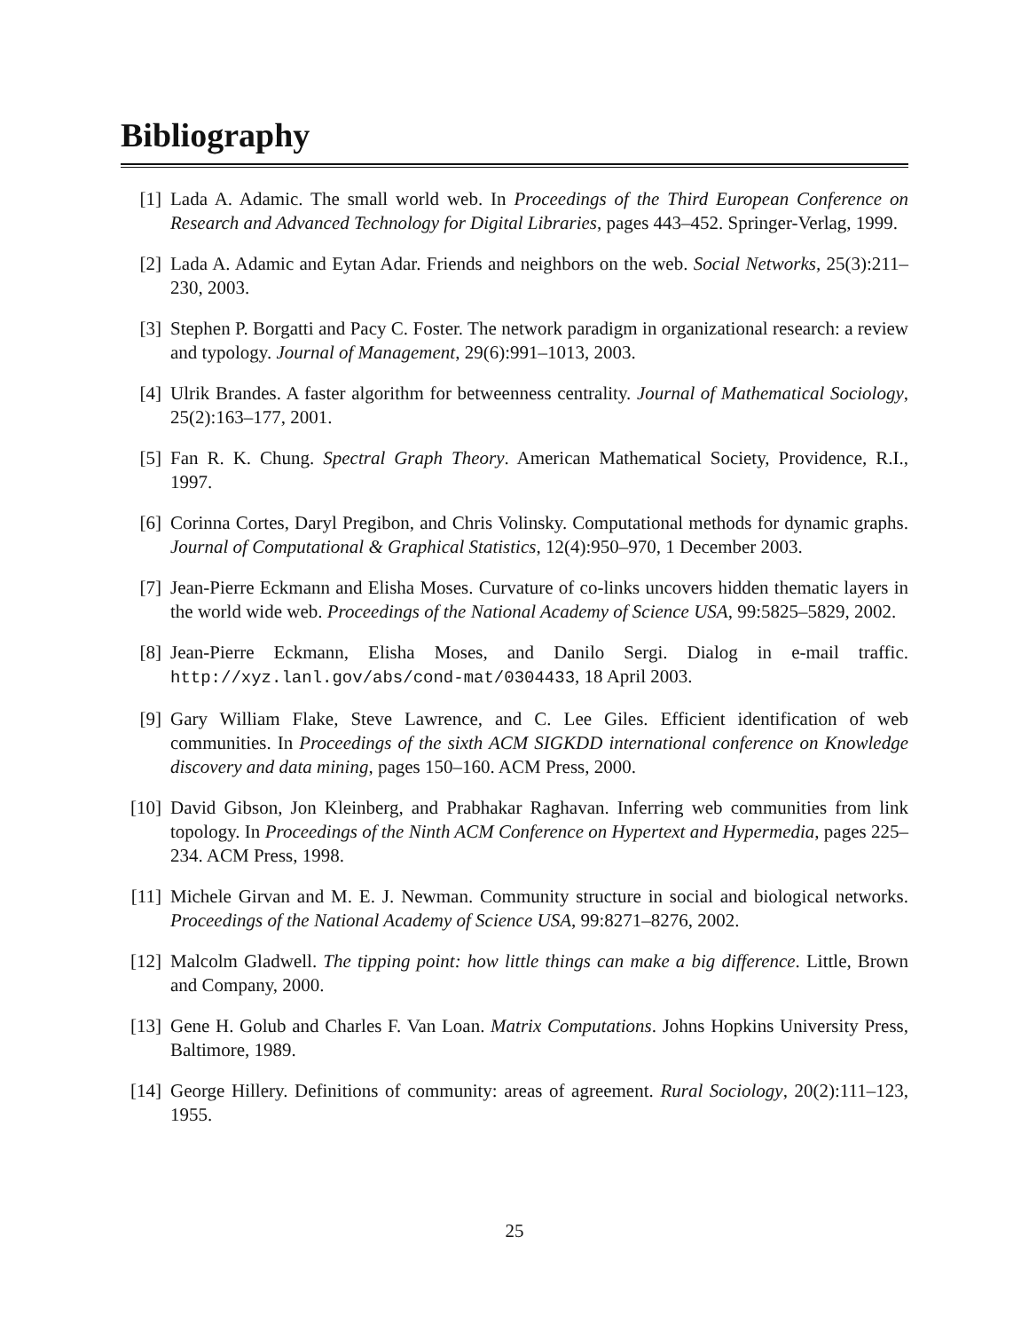Bibliography
[1] Lada A. Adamic. The small world web. In Proceedings of the Third European Conference on Research and Advanced Technology for Digital Libraries, pages 443–452. Springer-Verlag, 1999.
[2] Lada A. Adamic and Eytan Adar. Friends and neighbors on the web. Social Networks, 25(3):211–230, 2003.
[3] Stephen P. Borgatti and Pacy C. Foster. The network paradigm in organizational research: a review and typology. Journal of Management, 29(6):991–1013, 2003.
[4] Ulrik Brandes. A faster algorithm for betweenness centrality. Journal of Mathematical Sociology, 25(2):163–177, 2001.
[5] Fan R. K. Chung. Spectral Graph Theory. American Mathematical Society, Providence, R.I., 1997.
[6] Corinna Cortes, Daryl Pregibon, and Chris Volinsky. Computational methods for dynamic graphs. Journal of Computational & Graphical Statistics, 12(4):950–970, 1 December 2003.
[7] Jean-Pierre Eckmann and Elisha Moses. Curvature of co-links uncovers hidden thematic layers in the world wide web. Proceedings of the National Academy of Science USA, 99:5825–5829, 2002.
[8] Jean-Pierre Eckmann, Elisha Moses, and Danilo Sergi. Dialog in e-mail traffic. http://xyz.lanl.gov/abs/cond-mat/0304433, 18 April 2003.
[9] Gary William Flake, Steve Lawrence, and C. Lee Giles. Efficient identification of web communities. In Proceedings of the sixth ACM SIGKDD international conference on Knowledge discovery and data mining, pages 150–160. ACM Press, 2000.
[10]
David Gibson, Jon Kleinberg, and Prabhakar Raghavan. Inferring web communities from link topology. In Proceedings of the Ninth ACM Conference on Hypertext and Hypermedia, pages 225–234. ACM Press, 1998.
[11]
Michele Girvan and M. E. J. Newman. Community structure in social and biological networks. Proceedings of the National Academy of Science USA, 99:8271–8276, 2002.
[12]
Malcolm Gladwell. The tipping point: how little things can make a big difference. Little, Brown and Company, 2000.
[13]
Gene H. Golub and Charles F. Van Loan. Matrix Computations. Johns Hopkins University Press, Baltimore, 1989.
[14]
George Hillery. Definitions of community: areas of agreement. Rural Sociology, 20(2):111–123, 1955.
25